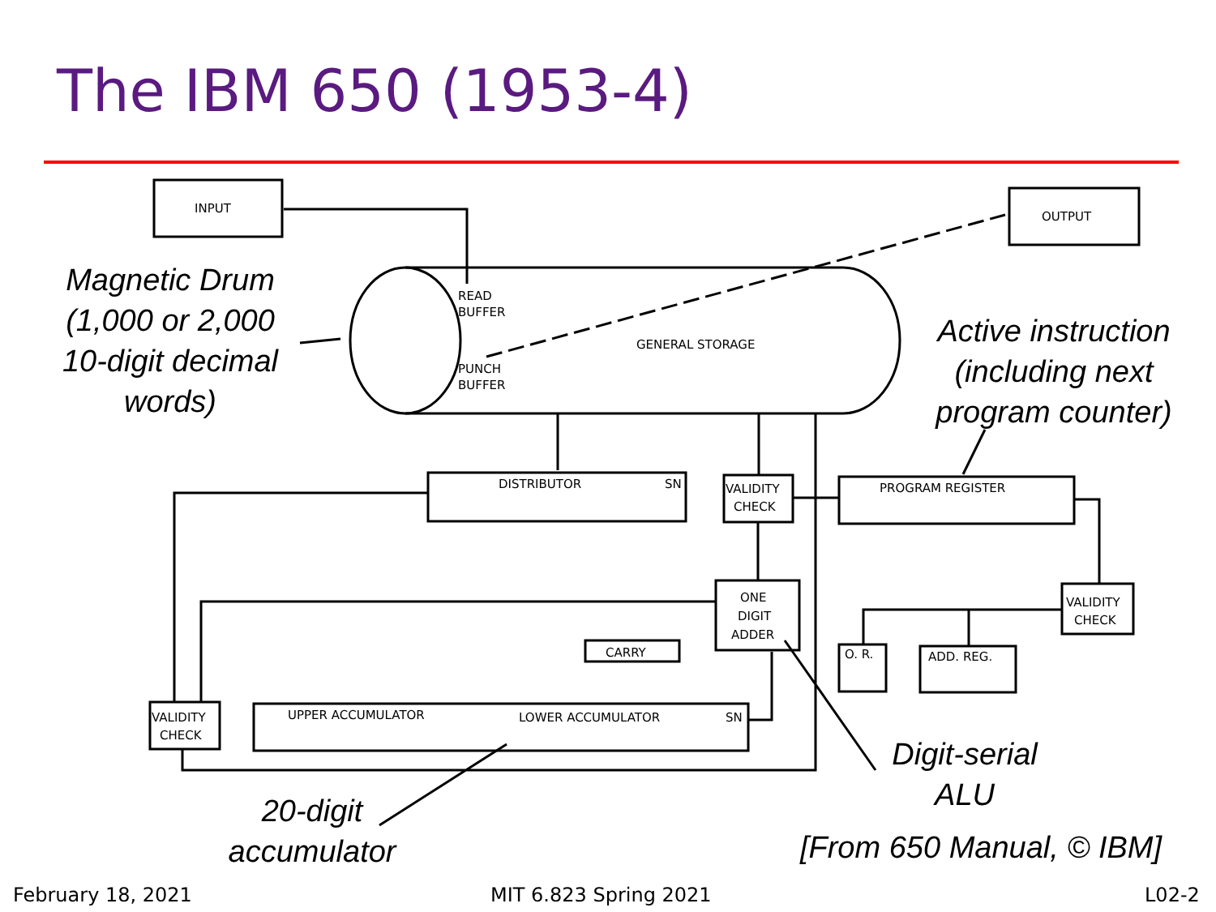The IBM 650 (1953-4)
INPUT
OUTPUT
READ
BUFFER
PUNCH
BUFFER
GENERAL STORAGE
DISTRIBUTOR
SN
VALIDITY
CHECK
PROGRAM REGISTER
ONE
DIGIT
ADDER
CARRY
VALIDITY
CHECK
O. R.
ADD. REG.
UPPER ACCUMULATOR
LOWER ACCUMULATOR
SN
VALIDITY
CHECK
Magnetic Drum
(1,000 or 2,000
10-digit decimal
words)
Active instruction
(including next
program counter)
Digit-serial
ALU
20-digit
accumulator
[From 650 Manual, © IBM]
February 18, 2021 MIT 6.823 Spring 2021 L02-2